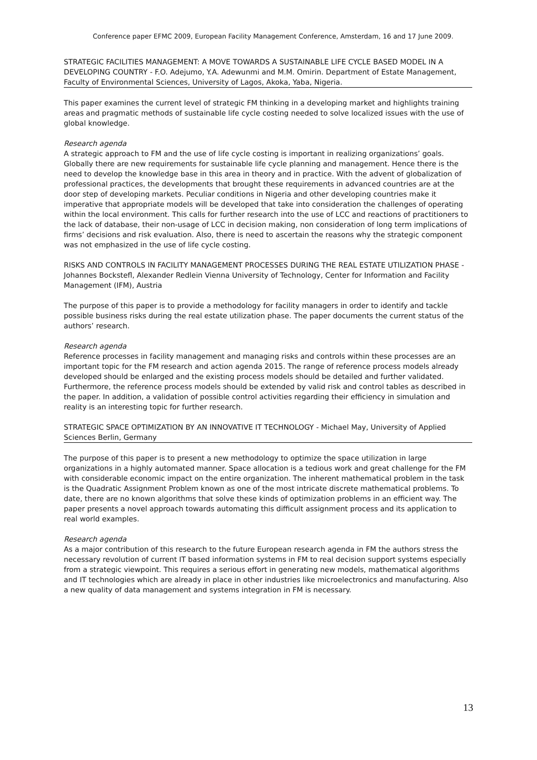Conference paper EFMC 2009, European Facility Management Conference, Amsterdam, 16 and 17 June 2009.
STRATEGIC FACILITIES MANAGEMENT: A MOVE TOWARDS A SUSTAINABLE LIFE CYCLE BASED MODEL IN A DEVELOPING COUNTRY - F.O. Adejumo, Y.A. Adewunmi and M.M. Omirin. Department of Estate Management, Faculty of Environmental Sciences, University of Lagos, Akoka, Yaba, Nigeria.
This paper examines the current level of strategic FM thinking in a developing market and highlights training areas and pragmatic methods of sustainable life cycle costing needed to solve localized issues with the use of global knowledge.
Research agenda
A strategic approach to FM and the use of life cycle costing is important in realizing organizations’ goals. Globally there are new requirements for sustainable life cycle planning and management. Hence there is the need to develop the knowledge base in this area in theory and in practice. With the advent of globalization of professional practices, the developments that brought these requirements in advanced countries are at the door step of developing markets. Peculiar conditions in Nigeria and other developing countries make it imperative that appropriate models will be developed that take into consideration the challenges of operating within the local environment. This calls for further research into the use of LCC and reactions of practitioners to the lack of database, their non-usage of LCC in decision making, non consideration of long term implications of firms’ decisions and risk evaluation. Also, there is need to ascertain the reasons why the strategic component was not emphasized in the use of life cycle costing.
RISKS AND CONTROLS IN FACILITY MANAGEMENT PROCESSES DURING THE REAL ESTATE UTILIZATION PHASE - Johannes Bockstefl, Alexander Redlein Vienna University of Technology, Center for Information and Facility Management (IFM), Austria
The purpose of this paper is to provide a methodology for facility managers in order to identify and tackle possible business risks during the real estate utilization phase. The paper documents the current status of the authors’ research.
Research agenda
Reference processes in facility management and managing risks and controls within these processes are an important topic for the FM research and action agenda 2015. The range of reference process models already developed should be enlarged and the existing process models should be detailed and further validated. Furthermore, the reference process models should be extended by valid risk and control tables as described in the paper. In addition, a validation of possible control activities regarding their efficiency in simulation and reality is an interesting topic for further research.
STRATEGIC SPACE OPTIMIZATION BY AN INNOVATIVE IT TECHNOLOGY - Michael May, University of Applied Sciences Berlin, Germany
The purpose of this paper is to present a new methodology to optimize the space utilization in large organizations in a highly automated manner. Space allocation is a tedious work and great challenge for the FM with considerable economic impact on the entire organization. The inherent mathematical problem in the task is the Quadratic Assignment Problem known as one of the most intricate discrete mathematical problems. To date, there are no known algorithms that solve these kinds of optimization problems in an efficient way. The paper presents a novel approach towards automating this difficult assignment process and its application to real world examples.
Research agenda
As a major contribution of this research to the future European research agenda in FM the authors stress the necessary revolution of current IT based information systems in FM to real decision support systems especially from a strategic viewpoint. This requires a serious effort in generating new models, mathematical algorithms and IT technologies which are already in place in other industries like microelectronics and manufacturing. Also a new quality of data management and systems integration in FM is necessary.
13